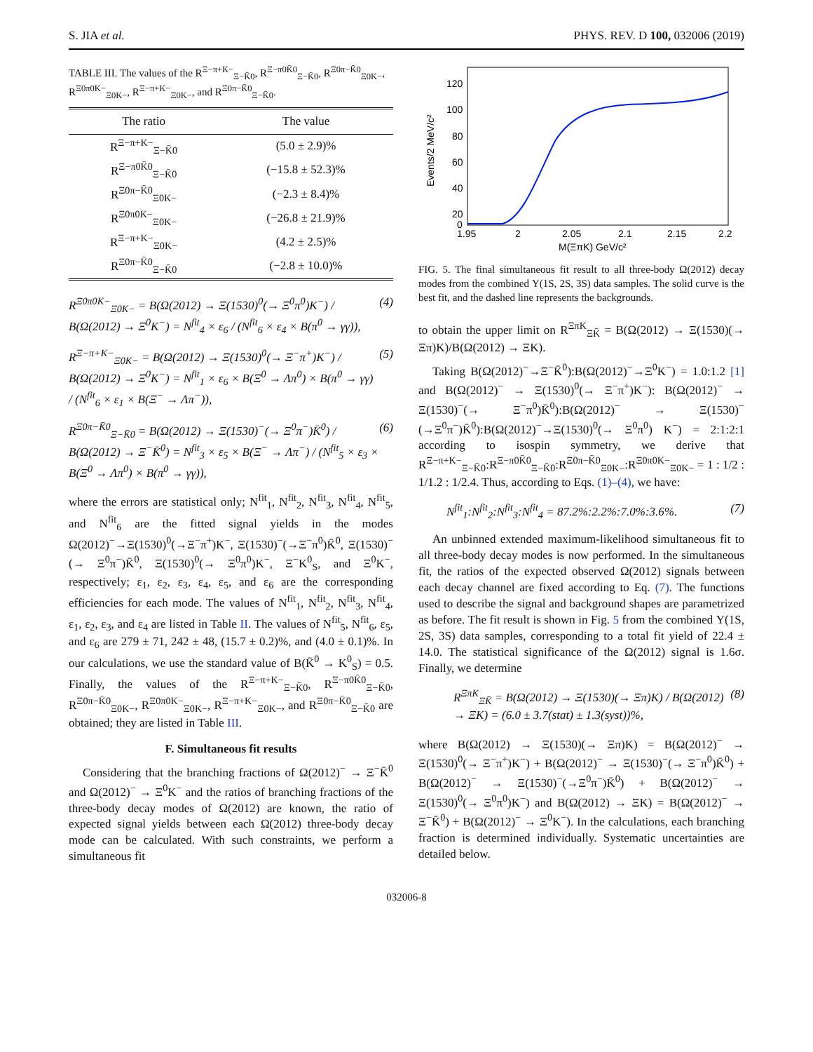S. JIA et al. PHYS. REV. D 100, 032006 (2019)
TABLE III. The values of the R<sup>Ξ−π+K−</sup><sub>Ξ−K̄0</sub>, R<sup>Ξ−π0K̄0</sup><sub>Ξ−K̄0</sub>, R<sup>Ξ0π−K̄0</sup><sub>Ξ0K−</sub>, R<sup>Ξ0π0K−</sup><sub>Ξ0K−</sub>, R<sup>Ξ−π+K−</sup><sub>Ξ0K−</sub>, and R<sup>Ξ0π−K̄0</sup><sub>Ξ−K̄0</sub>.
| The ratio | The value |
| --- | --- |
| R<sup>Ξ−π+K−</sup><sub>Ξ−K̄0</sub> | (5.0 ± 2.9)% |
| R<sup>Ξ−π0K̄0</sup><sub>Ξ−K̄0</sub> | (−15.8 ± 52.3)% |
| R<sup>Ξ0π−K̄0</sup><sub>Ξ0K−</sub> | (−2.3 ± 8.4)% |
| R<sup>Ξ0π0K−</sup><sub>Ξ0K−</sub> | (−26.8 ± 21.9)% |
| R<sup>Ξ−π+K−</sup><sub>Ξ0K−</sub> | (4.2 ± 2.5)% |
| R<sup>Ξ0π−K̄0</sup><sub>Ξ−K̄0</sub> | (−2.8 ± 10.0)% |
R<sup>Ξ0π0K−</sup><sub>Ξ0K−</sub> = B(Ω(2012) → Ξ(1530)<sup>0</sup>(→ Ξ<sup>0</sup>π<sup>0</sup>)K<sup>−</sup>) / B(Ω(2012) → Ξ<sup>0</sup>K<sup>−</sup>) = N<sup>fit</sup><sub>4</sub> × ε<sub>6</sub> / (N<sup>fit</sup><sub>6</sub> × ε<sub>4</sub> × B(π<sup>0</sup> → γγ)), (4)
R<sup>Ξ−π+K−</sup><sub>Ξ0K−</sub> = B(Ω(2012) → Ξ(1530)<sup>0</sup>(→ Ξ<sup>−</sup>π<sup>+</sup>)K<sup>−</sup>) / B(Ω(2012) → Ξ<sup>0</sup>K<sup>−</sup>) = N<sup>fit</sup><sub>1</sub> × ε<sub>6</sub> × B(Ξ<sup>0</sup> → Λπ<sup>0</sup>) × B(π<sup>0</sup> → γγ) / (N<sup>fit</sup><sub>6</sub> × ε<sub>1</sub> × B(Ξ<sup>−</sup> → Λπ<sup>−</sup>)), (5)
R<sup>Ξ0π−K̄0</sup><sub>Ξ−K̄0</sub> = B(Ω(2012) → Ξ(1530)<sup>−</sup>(→ Ξ<sup>0</sup>π<sup>−</sup>)K̄<sup>0</sup>) / B(Ω(2012) → Ξ<sup>−</sup>K̄<sup>0</sup>) = N<sup>fit</sup><sub>3</sub> × ε<sub>5</sub> × B(Ξ<sup>−</sup> → Λπ<sup>−</sup>) / (N<sup>fit</sup><sub>5</sub> × ε<sub>3</sub> × B(Ξ<sup>0</sup> → Λπ<sup>0</sup>) × B(π<sup>0</sup> → γγ)), (6)
where the errors are statistical only; N<sup>fit</sup><sub>1</sub>, N<sup>fit</sup><sub>2</sub>, N<sup>fit</sup><sub>3</sub>, N<sup>fit</sup><sub>4</sub>, N<sup>fit</sup><sub>5</sub>, and N<sup>fit</sup><sub>6</sub> are the fitted signal yields in the modes Ω(2012)<sup>−</sup>→Ξ(1530)<sup>0</sup>(→Ξ<sup>−</sup>π<sup>+</sup>)K<sup>−</sup>, Ξ(1530)<sup>−</sup>(→Ξ<sup>−</sup>π<sup>0</sup>)K̄<sup>0</sup>, Ξ(1530)<sup>−</sup>(→ Ξ<sup>0</sup>π<sup>−</sup>)K̄<sup>0</sup>, Ξ(1530)<sup>0</sup>(→ Ξ<sup>0</sup>π<sup>0</sup>)K<sup>−</sup>, Ξ<sup>−</sup>K<sup>0</sup><sub>S</sub>, and Ξ<sup>0</sup>K<sup>−</sup>, respectively; ε<sub>1</sub>, ε<sub>2</sub>, ε<sub>3</sub>, ε<sub>4</sub>, ε<sub>5</sub>, and ε<sub>6</sub> are the corresponding efficiencies for each mode. The values of N<sup>fit</sup><sub>1</sub>, N<sup>fit</sup><sub>2</sub>, N<sup>fit</sup><sub>3</sub>, N<sup>fit</sup><sub>4</sub>, ε<sub>1</sub>, ε<sub>2</sub>, ε<sub>3</sub>, and ε<sub>4</sub> are listed in Table II. The values of N<sup>fit</sup><sub>5</sub>, N<sup>fit</sup><sub>6</sub>, ε<sub>5</sub>, and ε<sub>6</sub> are 279 ± 71, 242 ± 48, (15.7 ± 0.2)%, and (4.0 ± 0.1)%. In our calculations, we use the standard value of B(K̄<sup>0</sup> → K<sup>0</sup><sub>S</sub>) = 0.5. Finally, the values of the R<sup>Ξ−π+K−</sup><sub>Ξ−K̄0</sub>, R<sup>Ξ−π0K̄0</sup><sub>Ξ−K̄0</sub>, R<sup>Ξ0π−K̄0</sup><sub>Ξ0K−</sub>, R<sup>Ξ0π0K−</sup><sub>Ξ0K−</sub>, R<sup>Ξ−π+K−</sup><sub>Ξ0K−</sub>, and R<sup>Ξ0π−K̄0</sup><sub>Ξ−K̄0</sub> are obtained; they are listed in Table III.
F. Simultaneous fit results
Considering that the branching fractions of Ω(2012)<sup>−</sup> → Ξ<sup>−</sup>K̄<sup>0</sup> and Ω(2012)<sup>−</sup> → Ξ<sup>0</sup>K<sup>−</sup> and the ratios of branching fractions of the three-body decay modes of Ω(2012) are known, the ratio of expected signal yields between each Ω(2012) three-body decay mode can be calculated. With such constraints, we perform a simultaneous fit
120
100
80
60
40
20
0
1.95
2
2.05
2.1
2.15
2.2
M(ΞπK) GeV/c²
Events/2 MeV/c²
FIG. 5. The final simultaneous fit result to all three-body Ω(2012) decay modes from the combined Υ(1S, 2S, 3S) data samples. The solid curve is the best fit, and the dashed line represents the backgrounds.
to obtain the upper limit on R<sup>ΞπK</sup><sub>ΞK̄</sub> = B(Ω(2012) → Ξ(1530)(→ Ξπ)K)/B(Ω(2012) → ΞK).
Taking B(Ω(2012)<sup>−</sup>→Ξ<sup>−</sup>K̄<sup>0</sup>):B(Ω(2012)<sup>−</sup>→Ξ<sup>0</sup>K<sup>−</sup>) = 1.0:1.2 [1] and B(Ω(2012)<sup>−</sup> → Ξ(1530)<sup>0</sup>(→ Ξ<sup>−</sup>π<sup>+</sup>)K<sup>−</sup>): B(Ω(2012)<sup>−</sup> → Ξ(1530)<sup>−</sup>(→ Ξ<sup>−</sup>π<sup>0</sup>)K̄<sup>0</sup>):B(Ω(2012)<sup>−</sup> → Ξ(1530)<sup>−</sup>(→Ξ<sup>0</sup>π<sup>−</sup>)K̄<sup>0</sup>):B(Ω(2012)<sup>−</sup>→Ξ(1530)<sup>0</sup>(→ Ξ<sup>0</sup>π<sup>0</sup>) K<sup>−</sup>) = 2:1:2:1 according to isospin symmetry, we derive that R<sup>Ξ−π+K−</sup><sub>Ξ−K̄0</sub>:R<sup>Ξ−π0K̄0</sup><sub>Ξ−K̄0</sub>:R<sup>Ξ0π−K̄0</sup><sub>Ξ0K−</sub>:R<sup>Ξ0π0K−</sup><sub>Ξ0K−</sub> = 1 : 1/2 : 1/1.2 : 1/2.4. Thus, according to Eqs. (1)–(4), we have:
N<sup>fit</sup><sub>1</sub>:N<sup>fit</sup><sub>2</sub>:N<sup>fit</sup><sub>3</sub>:N<sup>fit</sup><sub>4</sub> = 87.2%:2.2%:7.0%:3.6%. (7)
An unbinned extended maximum-likelihood simultaneous fit to all three-body decay modes is now performed. In the simultaneous fit, the ratios of the expected observed Ω(2012) signals between each decay channel are fixed according to Eq. (7). The functions used to describe the signal and background shapes are parametrized as before. The fit result is shown in Fig. 5 from the combined Υ(1S, 2S, 3S) data samples, corresponding to a total fit yield of 22.4 ± 14.0. The statistical significance of the Ω(2012) signal is 1.6σ. Finally, we determine
R<sup>ΞπK</sup><sub>ΞK̄</sub> = B(Ω(2012) → Ξ(1530)(→ Ξπ)K) / B(Ω(2012) → ΞK) = (6.0 ± 3.7(stat) ± 1.3(syst))%, (8)
where B(Ω(2012) → Ξ(1530)(→ Ξπ)K) = B(Ω(2012)<sup>−</sup> → Ξ(1530)<sup>0</sup>(→ Ξ<sup>−</sup>π<sup>+</sup>)K<sup>−</sup>) + B(Ω(2012)<sup>−</sup> → Ξ(1530)<sup>−</sup>(→ Ξ<sup>−</sup>π<sup>0</sup>)K̄<sup>0</sup>) + B(Ω(2012)<sup>−</sup> → Ξ(1530)<sup>−</sup>(→Ξ<sup>0</sup>π<sup>−</sup>)K̄<sup>0</sup>) + B(Ω(2012)<sup>−</sup> → Ξ(1530)<sup>0</sup>(→ Ξ<sup>0</sup>π<sup>0</sup>)K<sup>−</sup>) and B(Ω(2012) → ΞK) = B(Ω(2012)<sup>−</sup> → Ξ<sup>−</sup>K̄<sup>0</sup>) + B(Ω(2012)<sup>−</sup> → Ξ<sup>0</sup>K<sup>−</sup>). In the calculations, each branching fraction is determined individually. Systematic uncertainties are detailed below.
032006-8